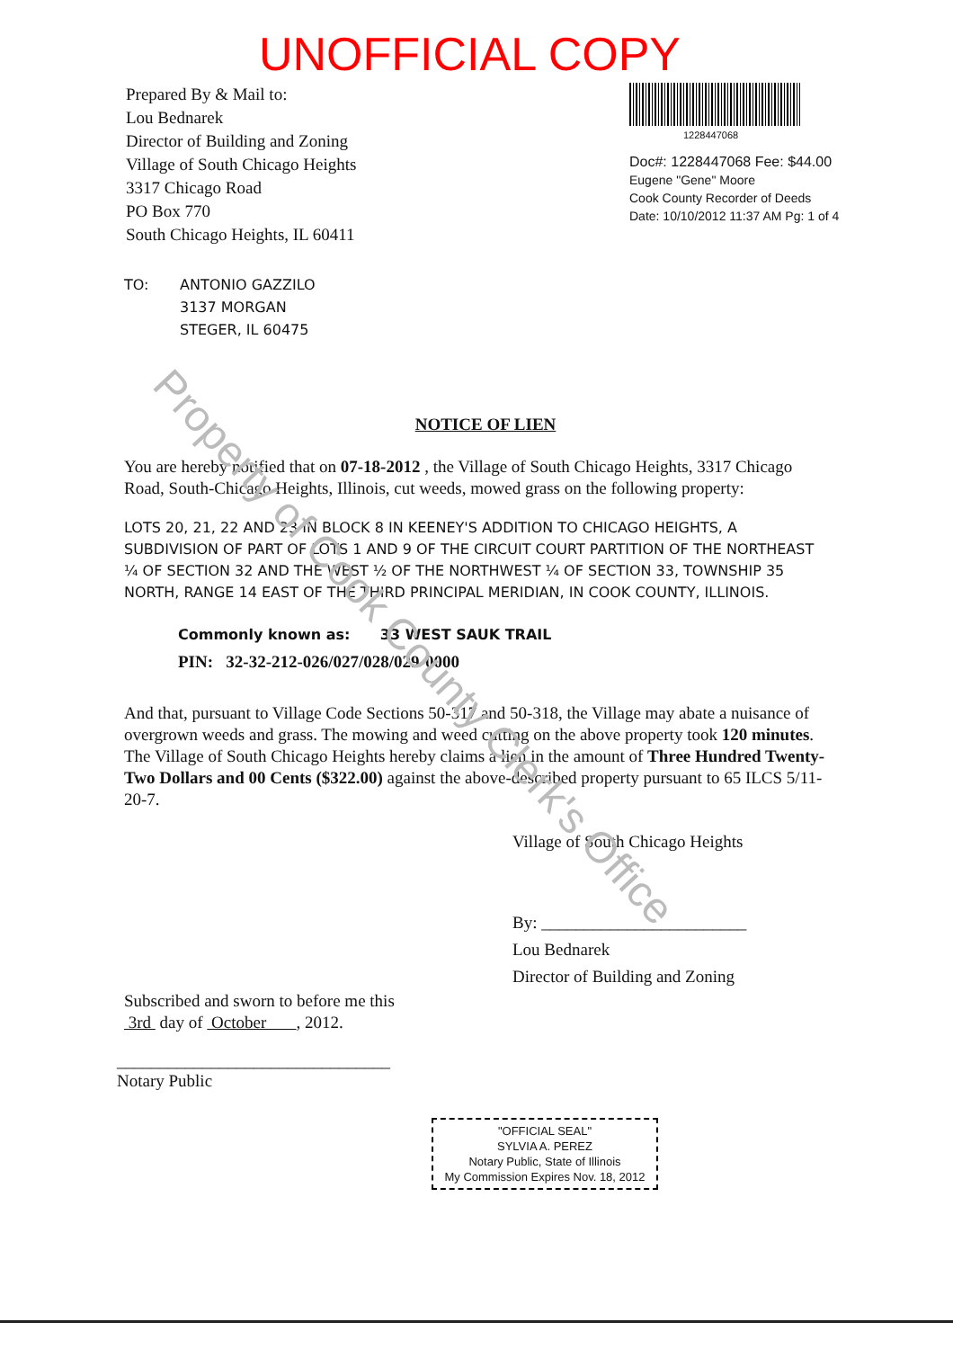Property of Cook County Clerk's Office
UNOFFICIAL COPY
Prepared By & Mail to:
Lou Bednarek
Director of Building and Zoning
Village of South Chicago Heights
3317 Chicago Road
PO Box 770
South Chicago Heights, IL 60411
1228447068
Doc#: 1228447068 Fee: $44.00
Eugene "Gene" Moore
Cook County Recorder of Deeds
Date: 10/10/2012 11:37 AM Pg: 1 of 4
TO: ANTONIO GAZZILO
3137 MORGAN
STEGER, IL 60475
NOTICE OF LIEN
You are hereby notified that on 07-18-2012 , the Village of South Chicago Heights, 3317 Chicago Road, South-Chicago Heights, Illinois, cut weeds, mowed grass on the following property:
LOTS 20, 21, 22 AND 23 IN BLOCK 8 IN KEENEY'S ADDITION TO CHICAGO HEIGHTS, A SUBDIVISION OF PART OF LOTS 1 AND 9 OF THE CIRCUIT COURT PARTITION OF THE NORTHEAST ¼ OF SECTION 32 AND THE WEST ½ OF THE NORTHWEST ¼ OF SECTION 33, TOWNSHIP 35 NORTH, RANGE 14 EAST OF THE THIRD PRINCIPAL MERIDIAN, IN COOK COUNTY, ILLINOIS.
Commonly known as: 33 WEST SAUK TRAIL
PIN: 32-32-212-026/027/028/029-0000
And that, pursuant to Village Code Sections 50-317 and 50-318, the Village may abate a nuisance of overgrown weeds and grass. The mowing and weed cutting on the above property took 120 minutes. The Village of South Chicago Heights hereby claims a lien in the amount of Three Hundred Twenty-Two Dollars and 00 Cents ($322.00) against the above-described property pursuant to 65 ILCS 5/11-20-7.
Village of South Chicago Heights
By: ________________________
Lou Bednarek
Director of Building and Zoning
Subscribed and sworn to before me this
3rd day of October , 2012.
________________________________
Notary Public
"OFFICIAL SEAL"
SYLVIA A. PEREZ
Notary Public, State of Illinois
My Commission Expires Nov. 18, 2012